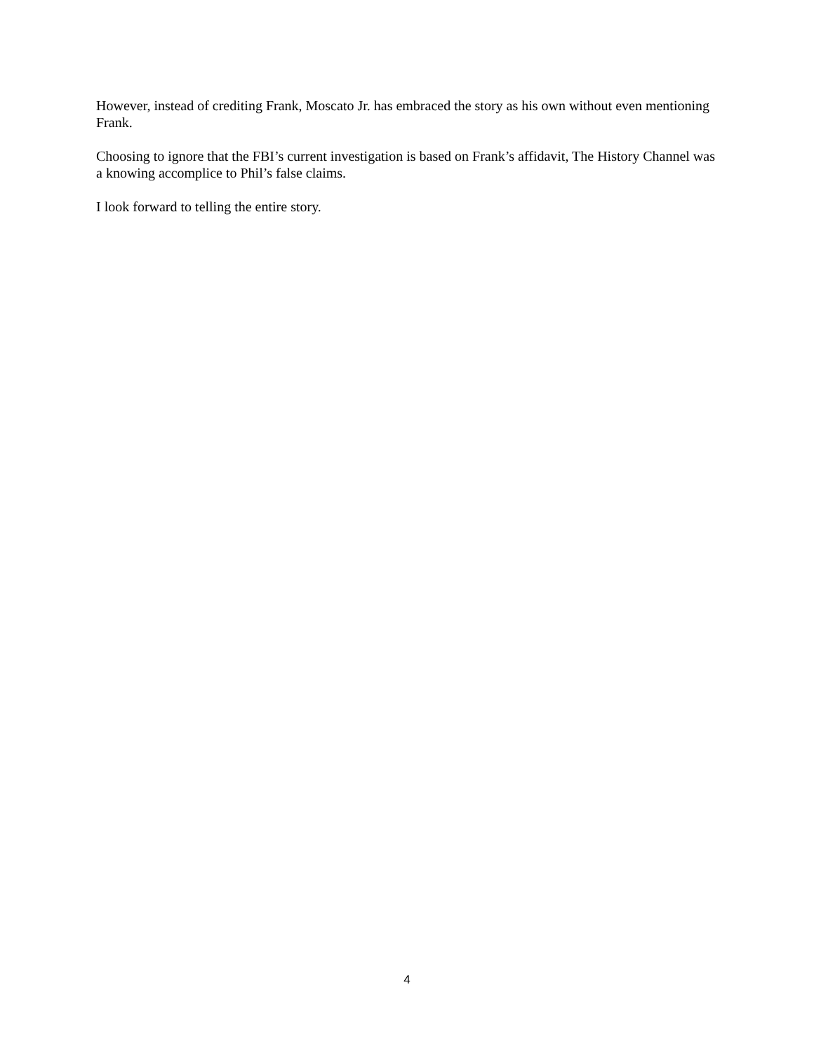However, instead of crediting Frank, Moscato Jr. has embraced the story as his own without even mentioning Frank.
Choosing to ignore that the FBI’s current investigation is based on Frank’s affidavit, The History Channel was a knowing accomplice to Phil’s false claims.
I look forward to telling the entire story.
4